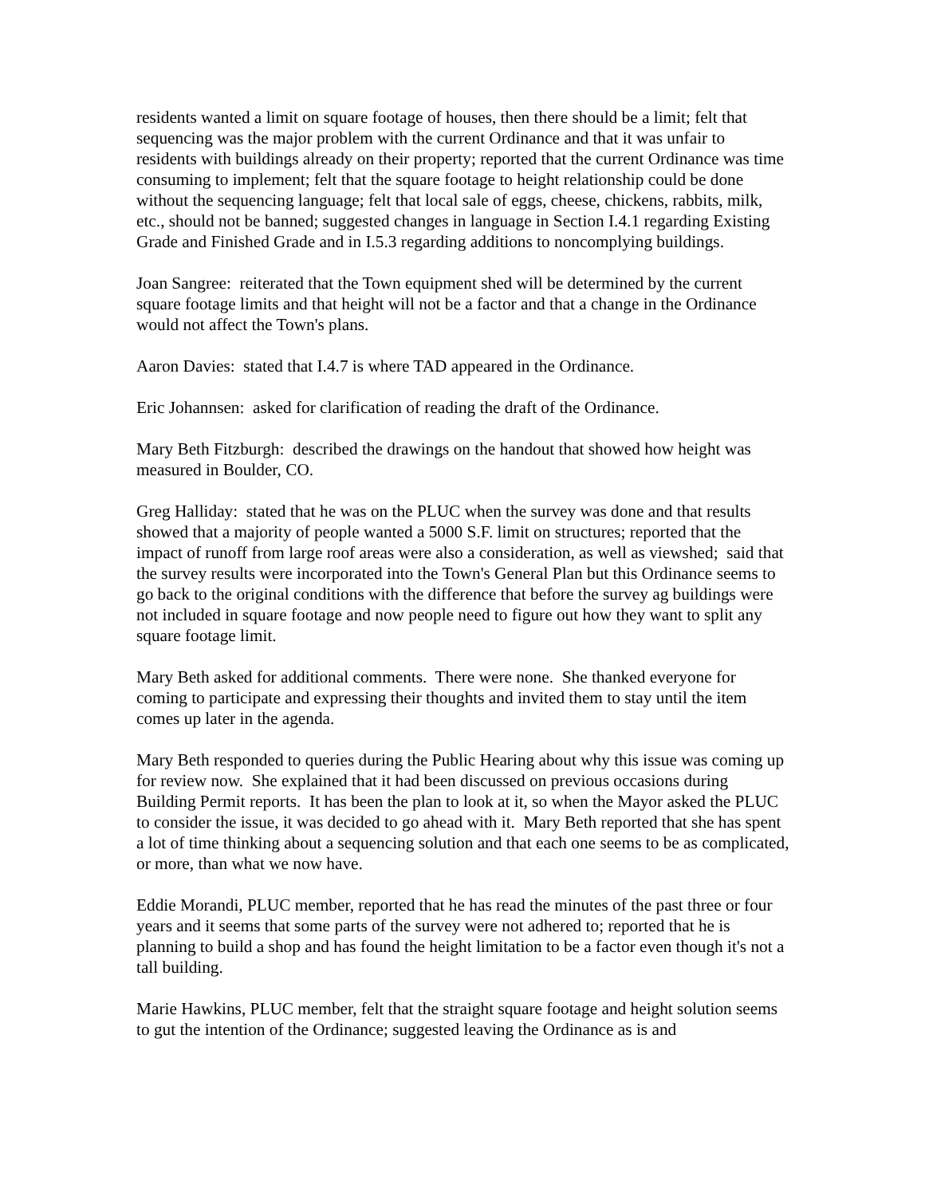residents wanted a limit on square footage of houses, then there should be a limit; felt that sequencing was the major problem with the current Ordinance and that it was unfair to residents with buildings already on their property; reported that the current Ordinance was time consuming to implement; felt that the square footage to height relationship could be done without the sequencing language; felt that local sale of eggs, cheese, chickens, rabbits, milk, etc., should not be banned; suggested changes in language in Section I.4.1 regarding Existing Grade and Finished Grade and in I.5.3 regarding additions to noncomplying buildings.
Joan Sangree: reiterated that the Town equipment shed will be determined by the current square footage limits and that height will not be a factor and that a change in the Ordinance would not affect the Town's plans.
Aaron Davies: stated that I.4.7 is where TAD appeared in the Ordinance.
Eric Johannsen: asked for clarification of reading the draft of the Ordinance.
Mary Beth Fitzburgh: described the drawings on the handout that showed how height was measured in Boulder, CO.
Greg Halliday: stated that he was on the PLUC when the survey was done and that results showed that a majority of people wanted a 5000 S.F. limit on structures; reported that the impact of runoff from large roof areas were also a consideration, as well as viewshed; said that the survey results were incorporated into the Town's General Plan but this Ordinance seems to go back to the original conditions with the difference that before the survey ag buildings were not included in square footage and now people need to figure out how they want to split any square footage limit.
Mary Beth asked for additional comments. There were none. She thanked everyone for coming to participate and expressing their thoughts and invited them to stay until the item comes up later in the agenda.
Mary Beth responded to queries during the Public Hearing about why this issue was coming up for review now. She explained that it had been discussed on previous occasions during Building Permit reports. It has been the plan to look at it, so when the Mayor asked the PLUC to consider the issue, it was decided to go ahead with it. Mary Beth reported that she has spent a lot of time thinking about a sequencing solution and that each one seems to be as complicated, or more, than what we now have.
Eddie Morandi, PLUC member, reported that he has read the minutes of the past three or four years and it seems that some parts of the survey were not adhered to; reported that he is planning to build a shop and has found the height limitation to be a factor even though it's not a tall building.
Marie Hawkins, PLUC member, felt that the straight square footage and height solution seems to gut the intention of the Ordinance; suggested leaving the Ordinance as is and